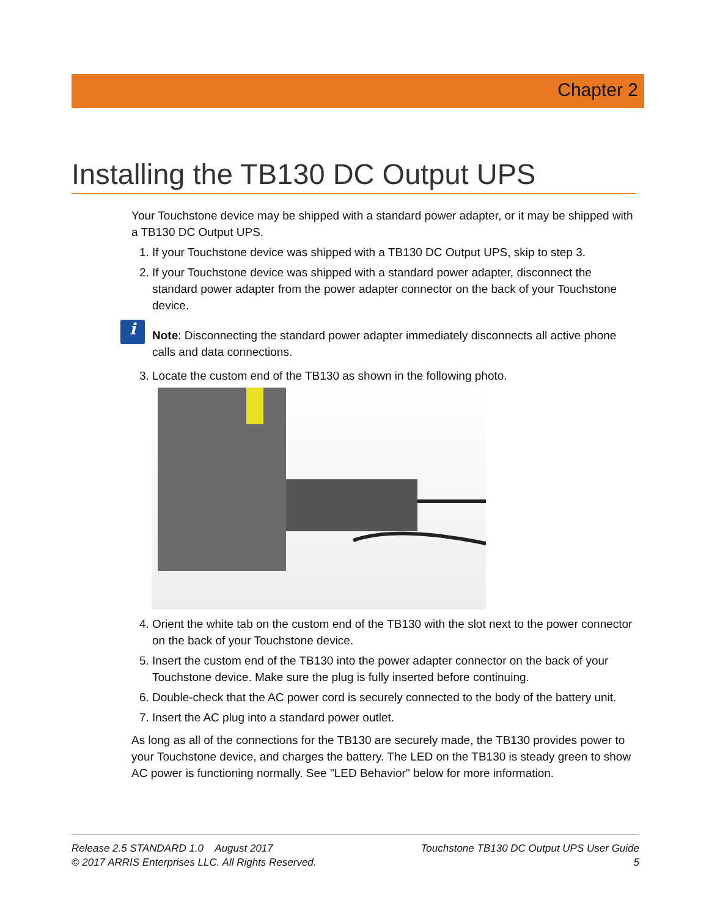Chapter 2
Installing the TB130 DC Output UPS
Your Touchstone device may be shipped with a standard power adapter, or it may be shipped with a TB130 DC Output UPS.
1. If your Touchstone device was shipped with a TB130 DC Output UPS, skip to step 3.
2. If your Touchstone device was shipped with a standard power adapter, disconnect the standard power adapter from the power adapter connector on the back of your Touchstone device.
i
Note: Disconnecting the standard power adapter immediately disconnects all active phone calls and data connections.
3. Locate the custom end of the TB130 as shown in the following photo.
4. Orient the white tab on the custom end of the TB130 with the slot next to the power connector on the back of your Touchstone device.
5. Insert the custom end of the TB130 into the power adapter connector on the back of your Touchstone device. Make sure the plug is fully inserted before continuing.
6. Double-check that the AC power cord is securely connected to the body of the battery unit.
7. Insert the AC plug into a standard power outlet.
As long as all of the connections for the TB130 are securely made, the TB130 provides power to your Touchstone device, and charges the battery. The LED on the TB130 is steady green to show AC power is functioning normally. See "LED Behavior" below for more information.
Release 2.5 STANDARD 1.0 August 2017
© 2017 ARRIS Enterprises LLC. All Rights Reserved.
Touchstone TB130 DC Output UPS User Guide
5